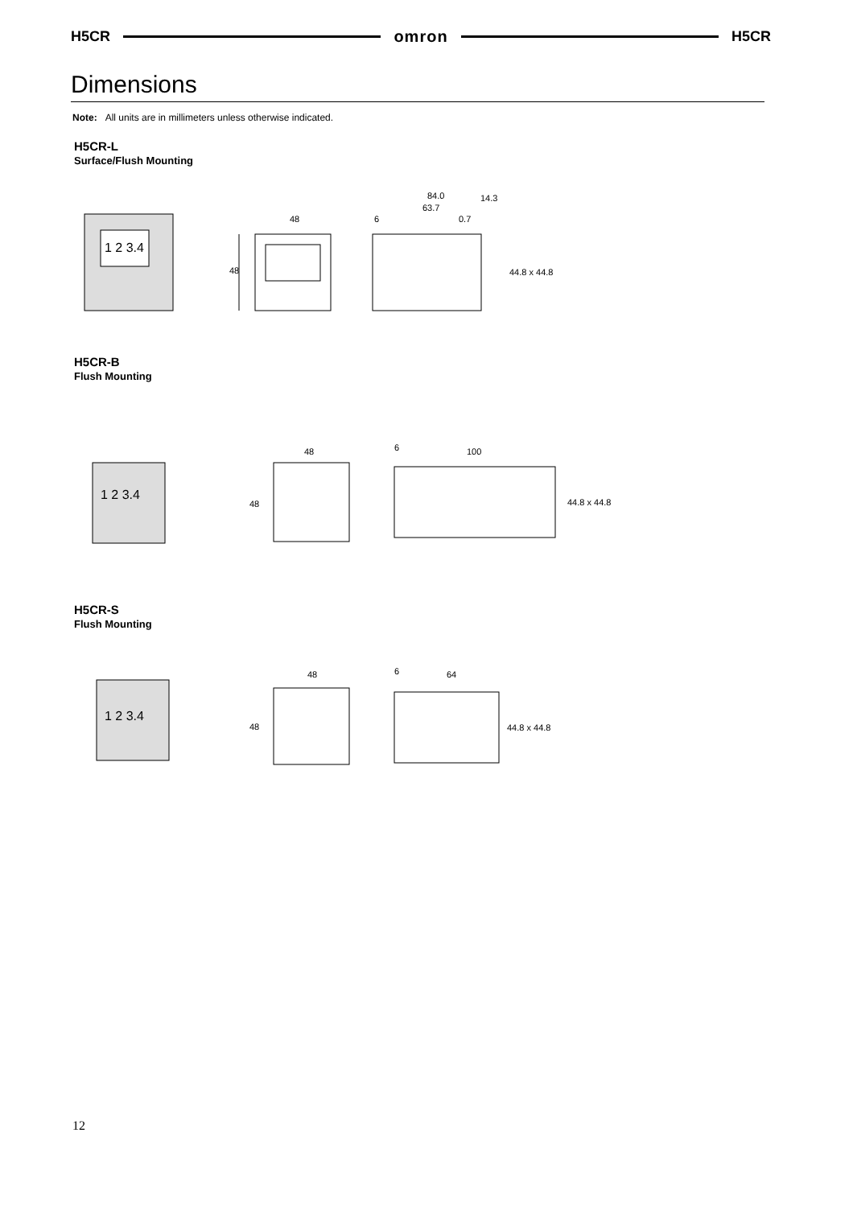H5CR omron H5CR
Dimensions
Note: All units are in millimeters unless otherwise indicated.
H5CR-L
Surface/Flush Mounting
1 2 3.4
48
48
84.0
63.7
14.3
6
0.7
44.8 x 44.8
H5CR-B
Flush Mounting
1 2 3.4
48
48
6
100
44.8 x 44.8
H5CR-S
Flush Mounting
1 2 3.4
48
48
6
64
44.8 x 44.8
12